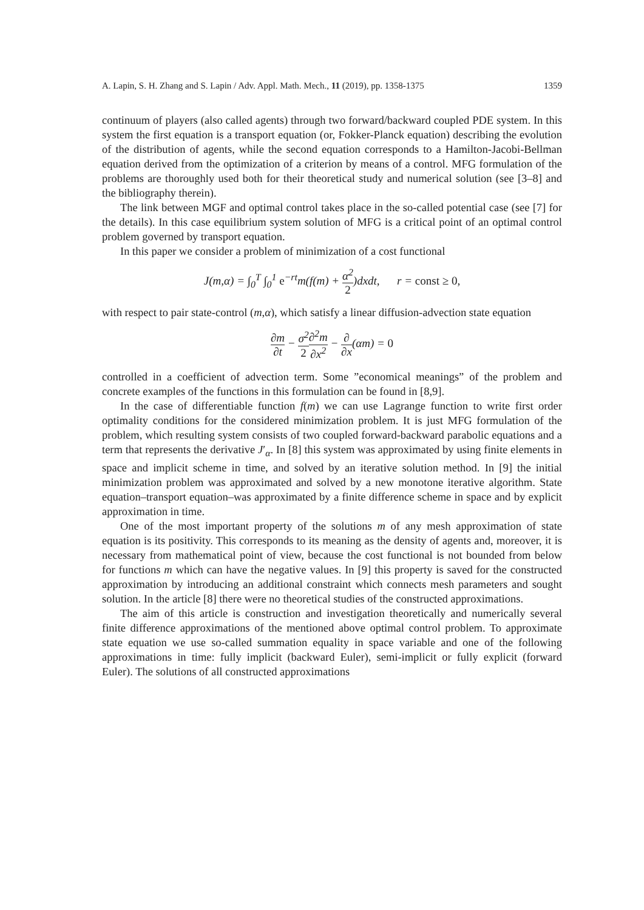A. Lapin, S. H. Zhang and S. Lapin / Adv. Appl. Math. Mech., 11 (2019), pp. 1358-1375 1359
continuum of players (also called agents) through two forward/backward coupled PDE system. In this system the first equation is a transport equation (or, Fokker-Planck equation) describing the evolution of the distribution of agents, while the second equation corresponds to a Hamilton-Jacobi-Bellman equation derived from the optimization of a criterion by means of a control. MFG formulation of the problems are thoroughly used both for their theoretical study and numerical solution (see [3–8] and the bibliography therein).
The link between MGF and optimal control takes place in the so-called potential case (see [7] for the details). In this case equilibrium system solution of MFG is a critical point of an optimal control problem governed by transport equation.
In this paper we consider a problem of minimization of a cost functional
J(m,α) = ∫<sub>0</sub><sup>T</sup> ∫<sub>0</sub><sup>1</sup> e<sup>−rt</sup>m(f(m) + α<sup>2</sup> 2)dxdt, r = const ≥ 0,
with respect to pair state-control (m,α), which satisfy a linear diffusion-advection state equation
∂m ∂t − σ<sup>2</sup> 2∂<sup>2</sup>m ∂x<sup>2</sup> − ∂ ∂x(αm) = 0
controlled in a coefficient of advection term. Some ”economical meanings” of the problem and concrete examples of the functions in this formulation can be found in [8,9].
In the case of differentiable function f(m) we can use Lagrange function to write first order optimality conditions for the considered minimization problem. It is just MFG formulation of the problem, which resulting system consists of two coupled forward-backward parabolic equations and a term that represents the derivative J′<sub>α</sub>. In [8] this system was approximated by using finite elements in space and implicit scheme in time, and solved by an iterative solution method. In [9] the initial minimization problem was approximated and solved by a new monotone iterative algorithm. State equation–transport equation–was approximated by a finite difference scheme in space and by explicit approximation in time.
One of the most important property of the solutions m of any mesh approximation of state equation is its positivity. This corresponds to its meaning as the density of agents and, moreover, it is necessary from mathematical point of view, because the cost functional is not bounded from below for functions m which can have the negative values. In [9] this property is saved for the constructed approximation by introducing an additional constraint which connects mesh parameters and sought solution. In the article [8] there were no theoretical studies of the constructed approximations.
The aim of this article is construction and investigation theoretically and numerically several finite difference approximations of the mentioned above optimal control problem. To approximate state equation we use so-called summation equality in space variable and one of the following approximations in time: fully implicit (backward Euler), semi-implicit or fully explicit (forward Euler). The solutions of all constructed approximations